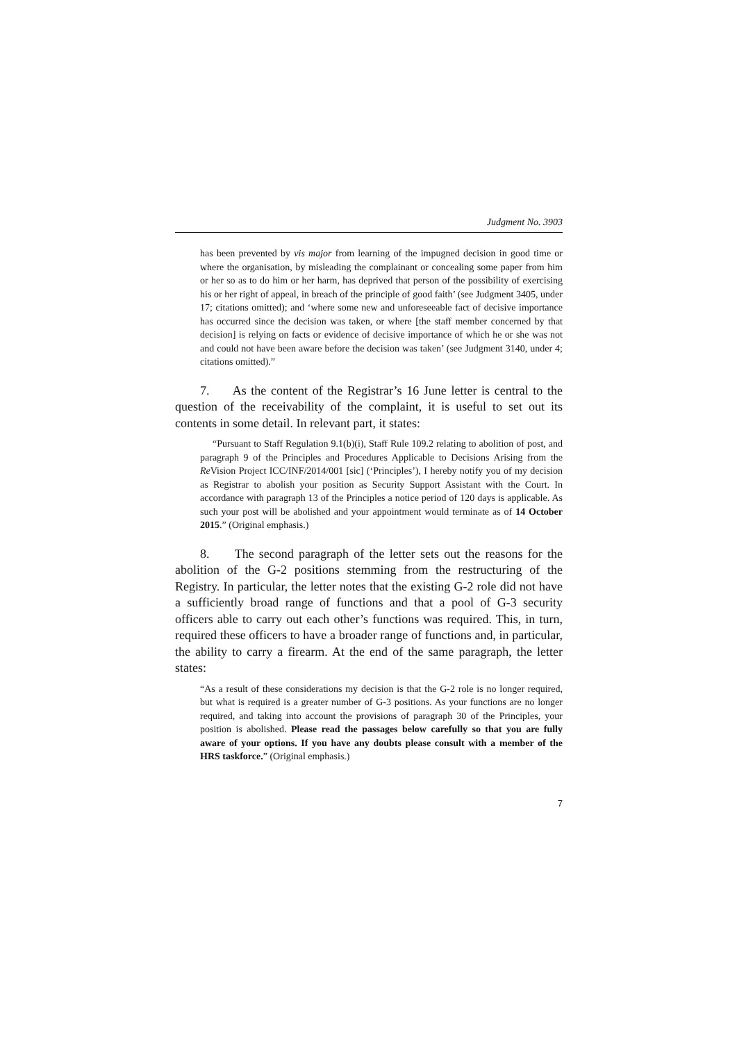Judgment No. 3903
has been prevented by vis major from learning of the impugned decision in good time or where the organisation, by misleading the complainant or concealing some paper from him or her so as to do him or her harm, has deprived that person of the possibility of exercising his or her right of appeal, in breach of the principle of good faith’ (see Judgment 3405, under 17; citations omitted); and ‘where some new and unforeseeable fact of decisive importance has occurred since the decision was taken, or where [the staff member concerned by that decision] is relying on facts or evidence of decisive importance of which he or she was not and could not have been aware before the decision was taken’ (see Judgment 3140, under 4; citations omitted).”
7. As the content of the Registrar’s 16 June letter is central to the question of the receivability of the complaint, it is useful to set out its contents in some detail. In relevant part, it states:
“Pursuant to Staff Regulation 9.1(b)(i), Staff Rule 109.2 relating to abolition of post, and paragraph 9 of the Principles and Procedures Applicable to Decisions Arising from the Re Vision Project ICC/INF/2014/001 [sic] (‘Principles’), I hereby notify you of my decision as Registrar to abolish your position as Security Support Assistant with the Court. In accordance with paragraph 13 of the Principles a notice period of 120 days is applicable. As such your post will be abolished and your appointment would terminate as of 14 October 2015.” (Original emphasis.)
8. The second paragraph of the letter sets out the reasons for the abolition of the G-2 positions stemming from the restructuring of the Registry. In particular, the letter notes that the existing G-2 role did not have a sufficiently broad range of functions and that a pool of G-3 security officers able to carry out each other’s functions was required. This, in turn, required these officers to have a broader range of functions and, in particular, the ability to carry a firearm. At the end of the same paragraph, the letter states:
“As a result of these considerations my decision is that the G-2 role is no longer required, but what is required is a greater number of G-3 positions. As your functions are no longer required, and taking into account the provisions of paragraph 30 of the Principles, your position is abolished. Please read the passages below carefully so that you are fully aware of your options. If you have any doubts please consult with a member of the HRS taskforce.” (Original emphasis.)
7